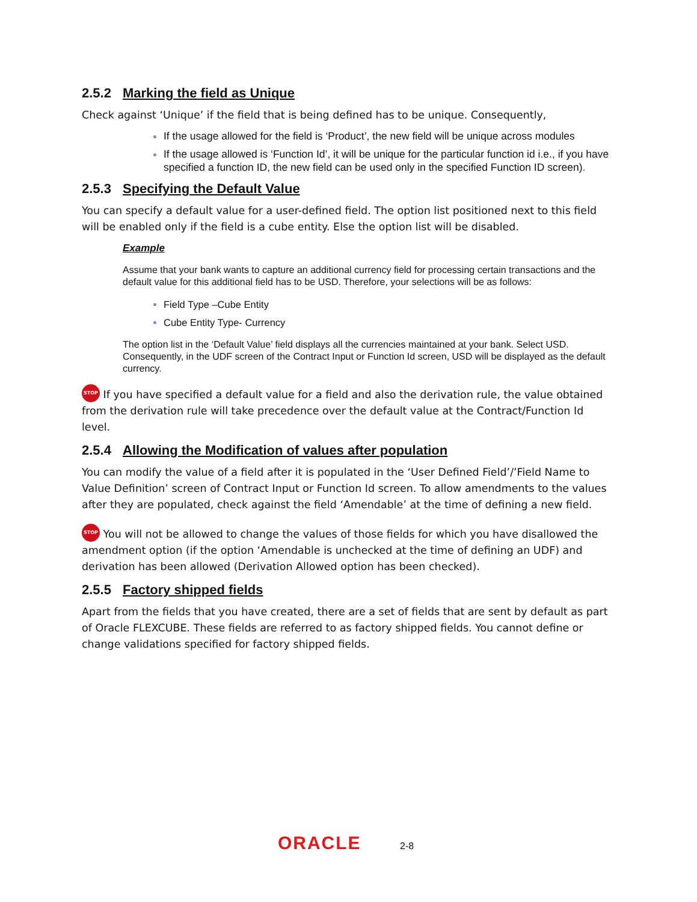2.5.2 Marking the field as Unique
Check against ‘Unique’ if the field that is being defined has to be unique. Consequently,
If the usage allowed for the field is ‘Product’, the new field will be unique across modules
If the usage allowed is ‘Function Id’, it will be unique for the particular function id i.e., if you have specified a function ID, the new field can be used only in the specified Function ID screen).
2.5.3 Specifying the Default Value
You can specify a default value for a user-defined field. The option list positioned next to this field will be enabled only if the field is a cube entity. Else the option list will be disabled.
Example
Assume that your bank wants to capture an additional currency field for processing certain transactions and the default value for this additional field has to be USD. Therefore, your selections will be as follows:
Field Type –Cube Entity
Cube Entity Type- Currency
The option list in the ‘Default Value’ field displays all the currencies maintained at your bank. Select USD. Consequently, in the UDF screen of the Contract Input or Function Id screen, USD will be displayed as the default currency.
STOP If you have specified a default value for a field and also the derivation rule, the value obtained from the derivation rule will take precedence over the default value at the Contract/Function Id level.
2.5.4 Allowing the Modification of values after population
You can modify the value of a field after it is populated in the ‘User Defined Field’/’Field Name to Value Definition’ screen of Contract Input or Function Id screen. To allow amendments to the values after they are populated, check against the field ‘Amendable’ at the time of defining a new field.
STOP You will not be allowed to change the values of those fields for which you have disallowed the amendment option (if the option ‘Amendable is unchecked at the time of defining an UDF) and derivation has been allowed (Derivation Allowed option has been checked).
2.5.5 Factory shipped fields
Apart from the fields that you have created, there are a set of fields that are sent by default as part of Oracle FLEXCUBE. These fields are referred to as factory shipped fields. You cannot define or change validations specified for factory shipped fields.
ORACLE 2-8